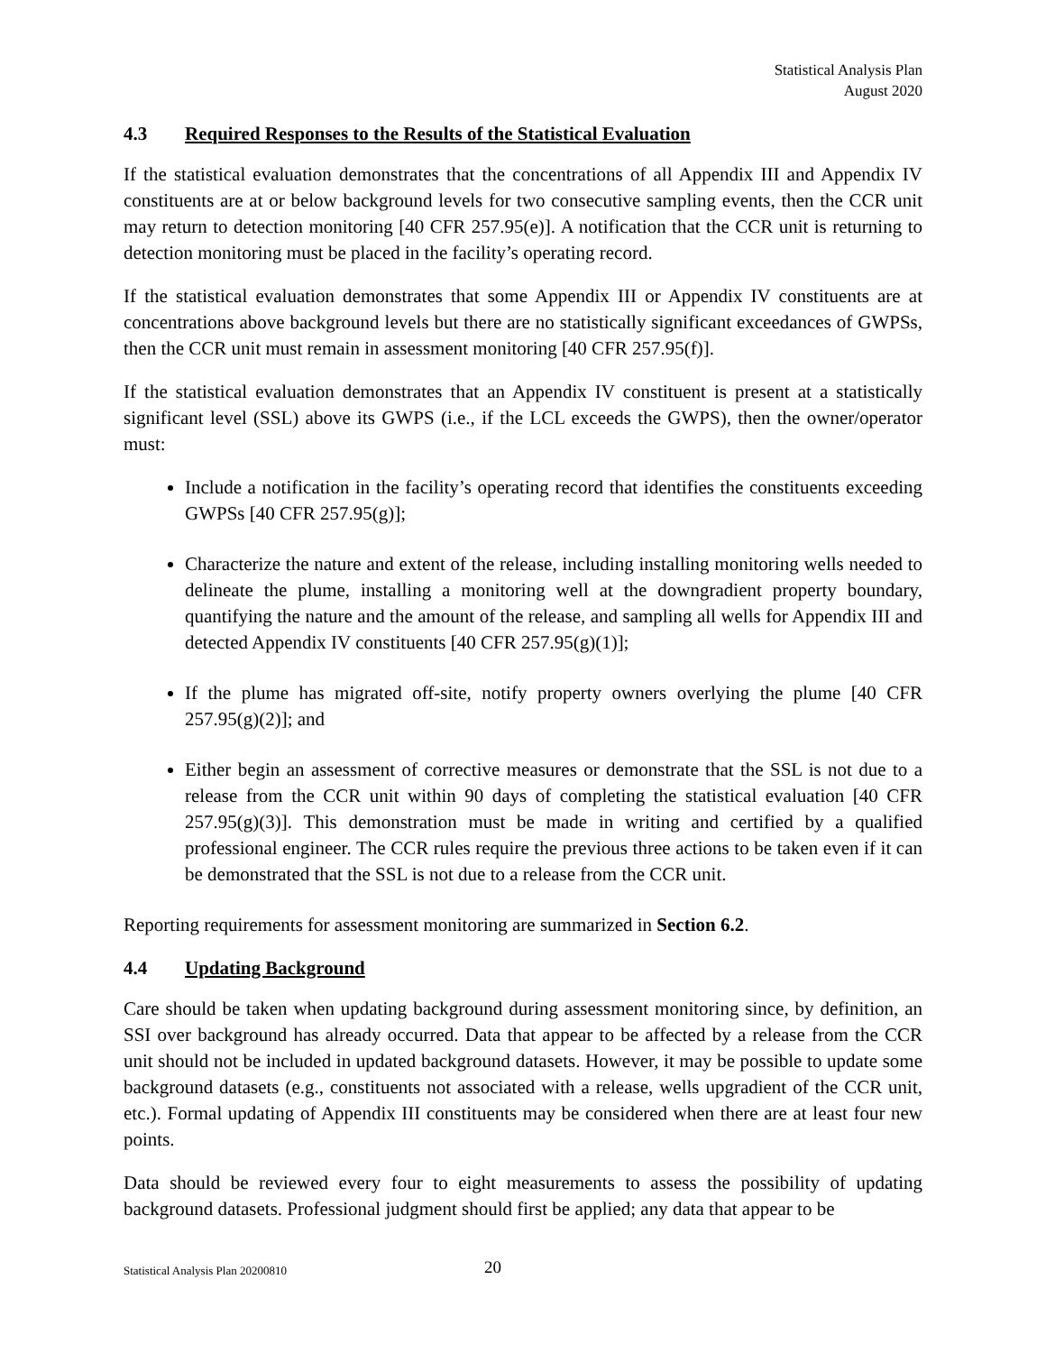Statistical Analysis Plan
August 2020
4.3 Required Responses to the Results of the Statistical Evaluation
If the statistical evaluation demonstrates that the concentrations of all Appendix III and Appendix IV constituents are at or below background levels for two consecutive sampling events, then the CCR unit may return to detection monitoring [40 CFR 257.95(e)]. A notification that the CCR unit is returning to detection monitoring must be placed in the facility’s operating record.
If the statistical evaluation demonstrates that some Appendix III or Appendix IV constituents are at concentrations above background levels but there are no statistically significant exceedances of GWPSs, then the CCR unit must remain in assessment monitoring [40 CFR 257.95(f)].
If the statistical evaluation demonstrates that an Appendix IV constituent is present at a statistically significant level (SSL) above its GWPS (i.e., if the LCL exceeds the GWPS), then the owner/operator must:
Include a notification in the facility’s operating record that identifies the constituents exceeding GWPSs [40 CFR 257.95(g)];
Characterize the nature and extent of the release, including installing monitoring wells needed to delineate the plume, installing a monitoring well at the downgradient property boundary, quantifying the nature and the amount of the release, and sampling all wells for Appendix III and detected Appendix IV constituents [40 CFR 257.95(g)(1)];
If the plume has migrated off-site, notify property owners overlying the plume [40 CFR 257.95(g)(2)]; and
Either begin an assessment of corrective measures or demonstrate that the SSL is not due to a release from the CCR unit within 90 days of completing the statistical evaluation [40 CFR 257.95(g)(3)]. This demonstration must be made in writing and certified by a qualified professional engineer. The CCR rules require the previous three actions to be taken even if it can be demonstrated that the SSL is not due to a release from the CCR unit.
Reporting requirements for assessment monitoring are summarized in Section 6.2.
4.4 Updating Background
Care should be taken when updating background during assessment monitoring since, by definition, an SSI over background has already occurred. Data that appear to be affected by a release from the CCR unit should not be included in updated background datasets. However, it may be possible to update some background datasets (e.g., constituents not associated with a release, wells upgradient of the CCR unit, etc.). Formal updating of Appendix III constituents may be considered when there are at least four new points.
Data should be reviewed every four to eight measurements to assess the possibility of updating background datasets. Professional judgment should first be applied; any data that appear to be
Statistical Analysis Plan 20200810 20